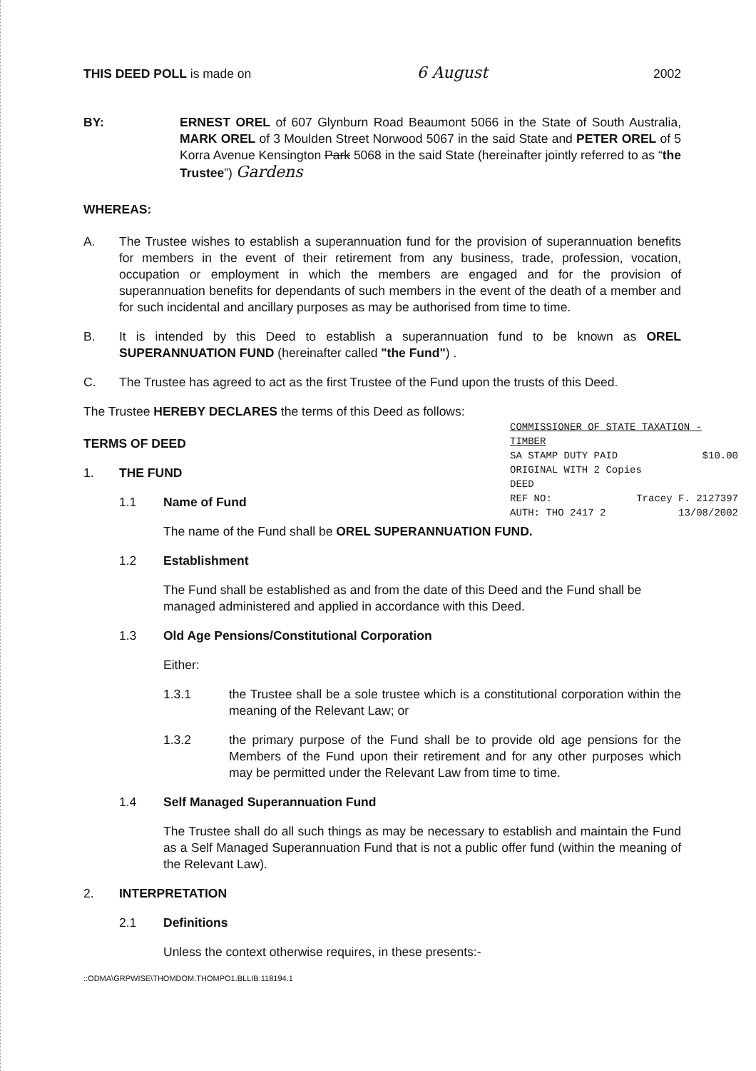THIS DEED POLL is made on 6 August 2002
BY: ERNEST OREL of 607 Glynburn Road Beaumont 5066 in the State of South Australia, MARK OREL of 3 Moulden Street Norwood 5067 in the said State and PETER OREL of 5 Korra Avenue Kensington Park 5068 in the said State (hereinafter jointly referred to as “the Trustee”) Gardens
WHEREAS:
A. The Trustee wishes to establish a superannuation fund for the provision of superannuation benefits for members in the event of their retirement from any business, trade, profession, vocation, occupation or employment in which the members are engaged and for the provision of superannuation benefits for dependants of such members in the event of the death of a member and for such incidental and ancillary purposes as may be authorised from time to time.
B. It is intended by this Deed to establish a superannuation fund to be known as OREL SUPERANNUATION FUND (hereinafter called "the Fund") .
C. The Trustee has agreed to act as the first Trustee of the Fund upon the trusts of this Deed.
The Trustee HEREBY DECLARES the terms of this Deed as follows:
COMMISSIONER OF STATE TAXATION - TIMBER
SA STAMP DUTY PAID $10.00
ORIGINAL WITH 2 Copies
DEED
REF NO: Tracey F. 2127397
AUTH: THO 2417 2 13/08/2002
TERMS OF DEED
1. THE FUND
1.1 Name of Fund
The name of the Fund shall be OREL SUPERANNUATION FUND.
1.2 Establishment
The Fund shall be established as and from the date of this Deed and the Fund shall be managed administered and applied in accordance with this Deed.
1.3 Old Age Pensions/Constitutional Corporation
Either:
1.3.1 the Trustee shall be a sole trustee which is a constitutional corporation within the meaning of the Relevant Law; or
1.3.2 the primary purpose of the Fund shall be to provide old age pensions for the Members of the Fund upon their retirement and for any other purposes which may be permitted under the Relevant Law from time to time.
1.4 Self Managed Superannuation Fund
The Trustee shall do all such things as may be necessary to establish and maintain the Fund as a Self Managed Superannuation Fund that is not a public offer fund (within the meaning of the Relevant Law).
2. INTERPRETATION
2.1 Definitions
Unless the context otherwise requires, in these presents:-
::ODMA\GRPWISE\THOMDOM.THOMPO1.BLLIB:118194.1